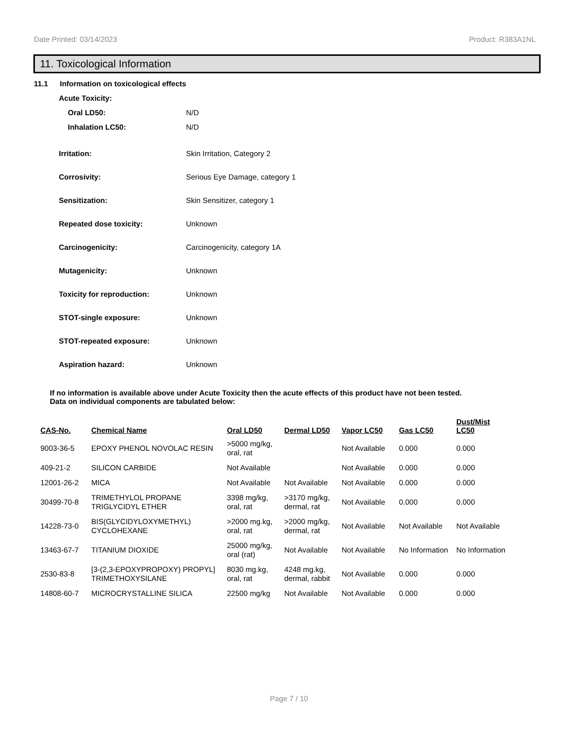Date Printed: 03/14/2023 Product: R383A1NL
11. Toxicological Information
11.1 Information on toxicological effects
Acute Toxicity:
Oral LD50: N/D
Inhalation LC50: N/D
Irritation: Skin Irritation, Category 2
Corrosivity: Serious Eye Damage, category 1
Sensitization: Skin Sensitizer, category 1
Repeated dose toxicity: Unknown
Carcinogenicity: Carcinogenicity, category 1A
Mutagenicity: Unknown
Toxicity for reproduction: Unknown
STOT-single exposure: Unknown
STOT-repeated exposure: Unknown
Aspiration hazard: Unknown
If no information is available above under Acute Toxicity then the acute effects of this product have not been tested.
Data on individual components are tabulated below:
| CAS-No. | Chemical Name | Oral LD50 | Dermal LD50 | Vapor LC50 | Gas LC50 | Dust/Mist LC50 |
| --- | --- | --- | --- | --- | --- | --- |
| 9003-36-5 | EPOXY PHENOL NOVOLAC RESIN | >5000 mg/kg, oral, rat | | Not Available | 0.000 | 0.000 |
| 409-21-2 | SILICON CARBIDE | Not Available | | Not Available | 0.000 | 0.000 |
| 12001-26-2 | MICA | Not Available | Not Available | Not Available | 0.000 | 0.000 |
| 30499-70-8 | TRIMETHYLOL PROPANE TRIGLYCIDYL ETHER | 3398 mg/kg, oral, rat | >3170 mg/kg, dermal, rat | Not Available | 0.000 | 0.000 |
| 14228-73-0 | BIS(GLYCIDYLOXYMETHYL) CYCLOHEXANE | >2000 mg.kg, oral, rat | >2000 mg/kg, dermal, rat | Not Available | Not Available | Not Available |
| 13463-67-7 | TITANIUM DIOXIDE | 25000 mg/kg, oral (rat) | Not Available | Not Available | No Information | No Information |
| 2530-83-8 | [3-(2,3-EPOXYPROPOXY) PROPYL] TRIMETHOXYSILANE | 8030 mg.kg, oral, rat | 4248 mg.kg, dermal, rabbit | Not Available | 0.000 | 0.000 |
| 14808-60-7 | MICROCRYSTALLINE SILICA | 22500 mg/kg | Not Available | Not Available | 0.000 | 0.000 |
Page 7 / 10